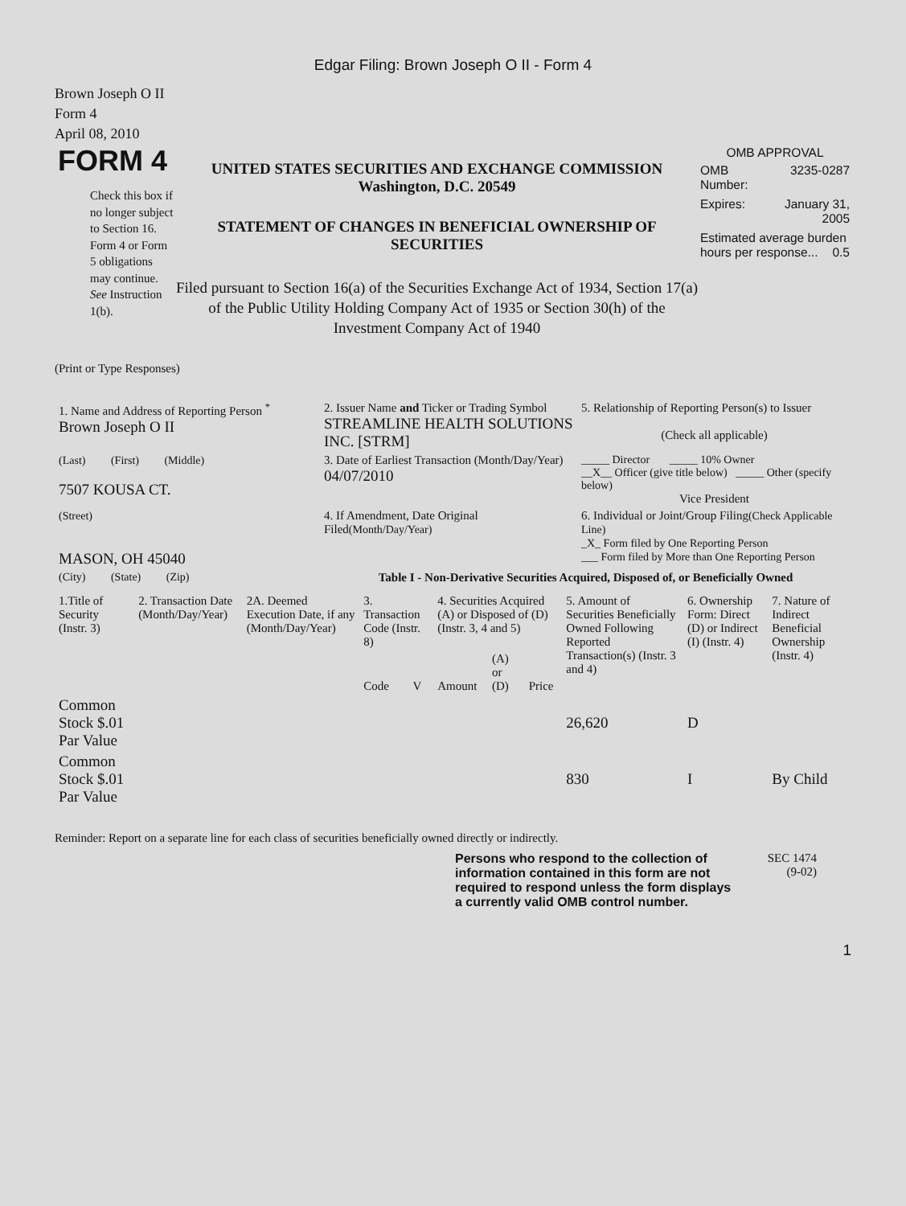Edgar Filing: Brown Joseph O II - Form 4
Brown Joseph O II
Form 4
April 08, 2010
FORM 4
Check this box if no longer subject to Section 16. Form 4 or Form 5 obligations may continue. See Instruction 1(b).
UNITED STATES SECURITIES AND EXCHANGE COMMISSION
Washington, D.C. 20549
STATEMENT OF CHANGES IN BENEFICIAL OWNERSHIP OF SECURITIES
Filed pursuant to Section 16(a) of the Securities Exchange Act of 1934, Section 17(a) of the Public Utility Holding Company Act of 1935 or Section 30(h) of the Investment Company Act of 1940
OMB APPROVAL
| OMB Number: | 3235-0287 |
| Expires: | January 31, 2005 |
| Estimated average burden hours per response... 0.5 | |
(Print or Type Responses)
| 1. Name and Address of Reporting Person <sup>*</sup> Brown Joseph O II | 2. Issuer Name and Ticker or Trading Symbol STREAMLINE HEALTH SOLUTIONS INC. [STRM] | 5. Relationship of Reporting Person(s) to Issuer (Check all applicable) |
| (Last) (First) (Middle) 7507 KOUSA CT. | 3. Date of Earliest Transaction (Month/Day/Year) 04/07/2010 | _____ Director _____ 10% Owner __X__ Officer (give title below) _____ Other (specify below) Vice President |
| (Street) MASON, OH 45040 | 4. If Amendment, Date Original Filed (Month/Day/Year) | 6. Individual or Joint/Group Filing (Check Applicable Line) _X_ Form filed by One Reporting Person ___ Form filed by More than One Reporting Person |
| (City) (State) (Zip) | Table I - Non-Derivative Securities Acquired, Disposed of, or Beneficially Owned | |
| 1.Title of Security (Instr. 3) | 2. Transaction Date (Month/Day/Year) | 2A. Deemed Execution Date, if any (Month/Day/Year) | 3. Transaction Code (Instr. 8) | | 4. Securities Acquired (A) or Disposed of (D) (Instr. 3, 4 and 5) | | | 5. Amount of Securities Beneficially Owned Following Reported Transaction(s) (Instr. 3 and 4) | 6. Ownership Form: Direct (D) or Indirect (I) (Instr. 4) | 7. Nature of Indirect Beneficial Ownership (Instr. 4) |
| --- | --- | --- | --- | --- | --- | --- | --- | --- | --- | --- |
| | | | Code | V | Amount | (A) or (D) | Price | | | |
| Common Stock $.01 Par Value | | | | | | | | 26,620 | D | |
| Common Stock $.01 Par Value | | | | | | | | 830 | I | By Child |
Reminder: Report on a separate line for each class of securities beneficially owned directly or indirectly.
Persons who respond to the collection of information contained in this form are not required to respond unless the form displays a currently valid OMB control number.
SEC 1474
(9-02)
1